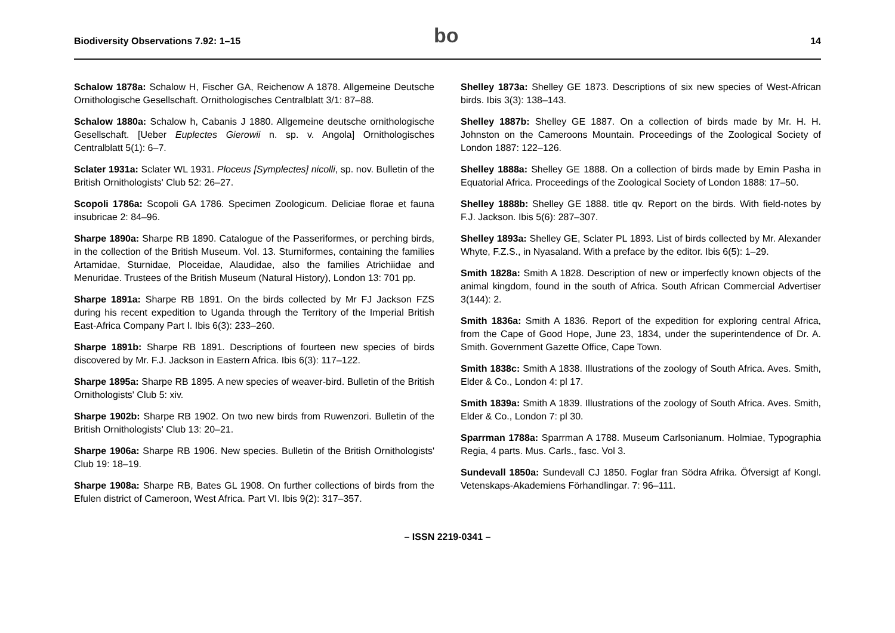Biodiversity Observations 7.92: 1–15 bo 14
Schalow 1878a: Schalow H, Fischer GA, Reichenow A 1878. Allgemeine Deutsche Ornithologische Gesellschaft. Ornithologisches Centralblatt 3/1: 87–88.
Schalow 1880a: Schalow h, Cabanis J 1880. Allgemeine deutsche ornithologische Gesellschaft. [Ueber Euplectes Gierowii n. sp. v. Angola] Ornithologisches Centralblatt 5(1): 6–7.
Sclater 1931a: Sclater WL 1931. Ploceus [Symplectes] nicolli, sp. nov. Bulletin of the British Ornithologists' Club 52: 26–27.
Scopoli 1786a: Scopoli GA 1786. Specimen Zoologicum. Deliciae florae et fauna insubricae 2: 84–96.
Sharpe 1890a: Sharpe RB 1890. Catalogue of the Passeriformes, or perching birds, in the collection of the British Museum. Vol. 13. Sturniformes, containing the families Artamidae, Sturnidae, Ploceidae, Alaudidae, also the families Atrichiidae and Menuridae. Trustees of the British Museum (Natural History), London 13: 701 pp.
Sharpe 1891a: Sharpe RB 1891. On the birds collected by Mr FJ Jackson FZS during his recent expedition to Uganda through the Territory of the Imperial British East-Africa Company Part I. Ibis 6(3): 233–260.
Sharpe 1891b: Sharpe RB 1891. Descriptions of fourteen new species of birds discovered by Mr. F.J. Jackson in Eastern Africa. Ibis 6(3): 117–122.
Sharpe 1895a: Sharpe RB 1895. A new species of weaver-bird. Bulletin of the British Ornithologists' Club 5: xiv.
Sharpe 1902b: Sharpe RB 1902. On two new birds from Ruwenzori. Bulletin of the British Ornithologists' Club 13: 20–21.
Sharpe 1906a: Sharpe RB 1906. New species. Bulletin of the British Ornithologists' Club 19: 18–19.
Sharpe 1908a: Sharpe RB, Bates GL 1908. On further collections of birds from the Efulen district of Cameroon, West Africa. Part VI. Ibis 9(2): 317–357.
Shelley 1873a: Shelley GE 1873. Descriptions of six new species of West-African birds. Ibis 3(3): 138–143.
Shelley 1887b: Shelley GE 1887. On a collection of birds made by Mr. H. H. Johnston on the Cameroons Mountain. Proceedings of the Zoological Society of London 1887: 122–126.
Shelley 1888a: Shelley GE 1888. On a collection of birds made by Emin Pasha in Equatorial Africa. Proceedings of the Zoological Society of London 1888: 17–50.
Shelley 1888b: Shelley GE 1888. title qv. Report on the birds. With field-notes by F.J. Jackson. Ibis 5(6): 287–307.
Shelley 1893a: Shelley GE, Sclater PL 1893. List of birds collected by Mr. Alexander Whyte, F.Z.S., in Nyasaland. With a preface by the editor. Ibis 6(5): 1–29.
Smith 1828a: Smith A 1828. Description of new or imperfectly known objects of the animal kingdom, found in the south of Africa. South African Commercial Advertiser 3(144): 2.
Smith 1836a: Smith A 1836. Report of the expedition for exploring central Africa, from the Cape of Good Hope, June 23, 1834, under the superintendence of Dr. A. Smith. Government Gazette Office, Cape Town.
Smith 1838c: Smith A 1838. Illustrations of the zoology of South Africa. Aves. Smith, Elder & Co., London 4: pl 17.
Smith 1839a: Smith A 1839. Illustrations of the zoology of South Africa. Aves. Smith, Elder & Co., London 7: pl 30.
Sparrman 1788a: Sparrman A 1788. Museum Carlsonianum. Holmiae, Typographia Regia, 4 parts. Mus. Carls., fasc. Vol 3.
Sundevall 1850a: Sundevall CJ 1850. Foglar fran Södra Afrika. Öfversigt af Kongl. Vetenskaps-Akademiens Förhandlingar. 7: 96–111.
– ISSN 2219-0341 –